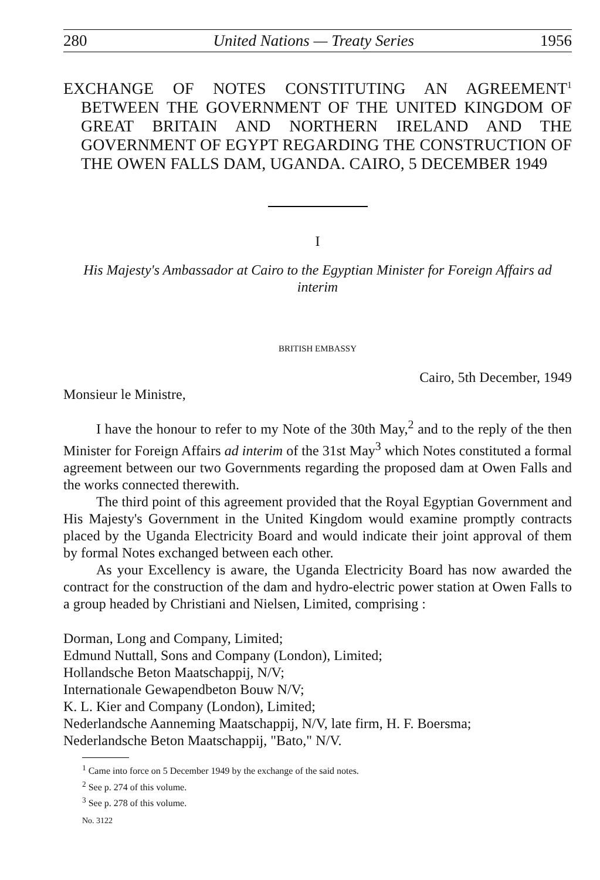280 United Nations — Treaty Series 1956
EXCHANGE OF NOTES CONSTITUTING AN AGREEMENT<sup>1</sup> BETWEEN THE GOVERNMENT OF THE UNITED KINGDOM OF GREAT BRITAIN AND NORTHERN IRELAND AND THE GOVERNMENT OF EGYPT REGARDING THE CONSTRUCTION OF THE OWEN FALLS DAM, UGANDA. CAIRO, 5 DECEMBER 1949
I
His Majesty's Ambassador at Cairo to the Egyptian Minister for Foreign Affairs ad interim
BRITISH EMBASSY
Cairo, 5th December, 1949
Monsieur le Ministre,
I have the honour to refer to my Note of the 30th May,<sup>2</sup> and to the reply of the then Minister for Foreign Affairs ad interim of the 31st May<sup>3</sup> which Notes constituted a formal agreement between our two Governments regarding the proposed dam at Owen Falls and the works connected therewith.
The third point of this agreement provided that the Royal Egyptian Government and His Majesty's Government in the United Kingdom would examine promptly contracts placed by the Uganda Electricity Board and would indicate their joint approval of them by formal Notes exchanged between each other.
As your Excellency is aware, the Uganda Electricity Board has now awarded the contract for the construction of the dam and hydro-electric power station at Owen Falls to a group headed by Christiani and Nielsen, Limited, comprising :
Dorman, Long and Company, Limited;
Edmund Nuttall, Sons and Company (London), Limited;
Hollandsche Beton Maatschappij, N/V;
Internationale Gewapendbeton Bouw N/V;
K. L. Kier and Company (London), Limited;
Nederlandsche Aanneming Maatschappij, N/V, late firm, H. F. Boersma;
Nederlandsche Beton Maatschappij, "Bato," N/V.
<sup>1</sup> Came into force on 5 December 1949 by the exchange of the said notes.
<sup>2</sup> See p. 274 of this volume.
<sup>3</sup> See p. 278 of this volume.
No. 3122